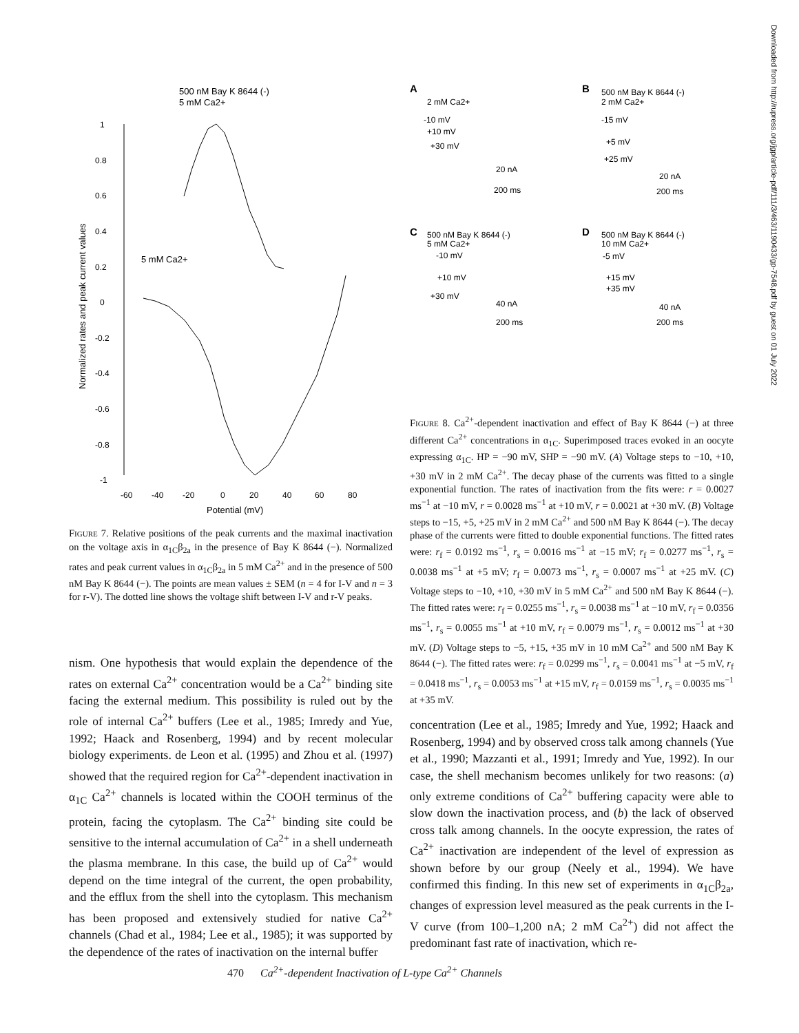500 nM Bay K 8644 (-)
5 mM Ca2+
1
0.8
0.6
0.4
0.2
0
-0.2
-0.4
-0.6
-0.8
-1
5 mM Ca2+
-60
-40
-20
0
20
40
60
80
Potential (mV)
Normalized rates and peak current values
FIGURE 7. Relative positions of the peak currents and the maximal inactivation on the voltage axis in α<sub>1C</sub>β<sub>2a</sub> in the presence of Bay K 8644 (−). Normalized rates and peak current values in α<sub>1C</sub>β<sub>2a</sub> in 5 mM Ca<sup>2+</sup> and in the presence of 500 nM Bay K 8644 (−). The points are mean values ± SEM (n = 4 for I-V and n = 3 for r-V). The dotted line shows the voltage shift between I-V and r-V peaks.
nism. One hypothesis that would explain the dependence of the rates on external Ca<sup>2+</sup> concentration would be a Ca<sup>2+</sup> binding site facing the external medium. This possibility is ruled out by the role of internal Ca<sup>2+</sup> buffers (Lee et al., 1985; Imredy and Yue, 1992; Haack and Rosenberg, 1994) and by recent molecular biology experiments. de Leon et al. (1995) and Zhou et al. (1997) showed that the required region for Ca<sup>2+</sup>-dependent inactivation in α<sub>1C</sub> Ca<sup>2+</sup> channels is located within the COOH terminus of the protein, facing the cytoplasm. The Ca<sup>2+</sup> binding site could be sensitive to the internal accumulation of Ca<sup>2+</sup> in a shell underneath the plasma membrane. In this case, the build up of Ca<sup>2+</sup> would depend on the time integral of the current, the open probability, and the efflux from the shell into the cytoplasm. This mechanism has been proposed and extensively studied for native Ca<sup>2+</sup> channels (Chad et al., 1984; Lee et al., 1985); it was supported by the dependence of the rates of inactivation on the internal buffer
A
2 mM Ca2+
-10 mV
+10 mV
+30 mV
20 nA
200 ms
B
500 nM Bay K 8644 (-)
2 mM Ca2+
-15 mV
+5 mV
+25 mV
20 nA
200 ms
C
500 nM Bay K 8644 (-)
5 mM Ca2+
-10 mV
+10 mV
+30 mV
40 nA
200 ms
D
500 nM Bay K 8644 (-)
10 mM Ca2+
-5 mV
+15 mV
+35 mV
40 nA
200 ms
FIGURE 8. Ca<sup>2+</sup>-dependent inactivation and effect of Bay K 8644 (−) at three different Ca<sup>2+</sup> concentrations in α<sub>1C</sub>. Superimposed traces evoked in an oocyte expressing α<sub>1C</sub>. HP = −90 mV, SHP = −90 mV. (A) Voltage steps to −10, +10, +30 mV in 2 mM Ca<sup>2+</sup>. The decay phase of the currents was fitted to a single exponential function. The rates of inactivation from the fits were: r = 0.0027 ms<sup>−1</sup> at −10 mV, r = 0.0028 ms<sup>−1</sup> at +10 mV, r = 0.0021 at +30 mV. (B) Voltage steps to −15, +5, +25 mV in 2 mM Ca<sup>2+</sup> and 500 nM Bay K 8644 (−). The decay phase of the currents were fitted to double exponential functions. The fitted rates were: r<sub>f</sub> = 0.0192 ms<sup>−1</sup>, r<sub>s</sub> = 0.0016 ms<sup>−1</sup> at −15 mV; r<sub>f</sub> = 0.0277 ms<sup>−1</sup>, r<sub>s</sub> = 0.0038 ms<sup>−1</sup> at +5 mV; r<sub>f</sub> = 0.0073 ms<sup>−1</sup>, r<sub>s</sub> = 0.0007 ms<sup>−1</sup> at +25 mV. (C) Voltage steps to −10, +10, +30 mV in 5 mM Ca<sup>2+</sup> and 500 nM Bay K 8644 (−). The fitted rates were: r<sub>f</sub> = 0.0255 ms<sup>−1</sup>, r<sub>s</sub> = 0.0038 ms<sup>−1</sup> at −10 mV, r<sub>f</sub> = 0.0356 ms<sup>−1</sup>, r<sub>s</sub> = 0.0055 ms<sup>−1</sup> at +10 mV, r<sub>f</sub> = 0.0079 ms<sup>−1</sup>, r<sub>s</sub> = 0.0012 ms<sup>−1</sup> at +30 mV. (D) Voltage steps to −5, +15, +35 mV in 10 mM Ca<sup>2+</sup> and 500 nM Bay K 8644 (−). The fitted rates were: r<sub>f</sub> = 0.0299 ms<sup>−1</sup>, r<sub>s</sub> = 0.0041 ms<sup>−1</sup> at −5 mV, r<sub>f</sub> = 0.0418 ms<sup>−1</sup>, r<sub>s</sub> = 0.0053 ms<sup>−1</sup> at +15 mV, r<sub>f</sub> = 0.0159 ms<sup>−1</sup>, r<sub>s</sub> = 0.0035 ms<sup>−1</sup> at +35 mV.
concentration (Lee et al., 1985; Imredy and Yue, 1992; Haack and Rosenberg, 1994) and by observed cross talk among channels (Yue et al., 1990; Mazzanti et al., 1991; Imredy and Yue, 1992). In our case, the shell mechanism becomes unlikely for two reasons: (a) only extreme conditions of Ca<sup>2+</sup> buffering capacity were able to slow down the inactivation process, and (b) the lack of observed cross talk among channels. In the oocyte expression, the rates of Ca<sup>2+</sup> inactivation are independent of the level of expression as shown before by our group (Neely et al., 1994). We have confirmed this finding. In this new set of experiments in α<sub>1C</sub>β<sub>2a</sub>, changes of expression level measured as the peak currents in the I-V curve (from 100–1,200 nA; 2 mM Ca<sup>2+</sup>) did not affect the predominant fast rate of inactivation, which re-
Downloaded from http://rupress.org/jgp/article-pdf/111/3/463/1190433/gp-7548.pdf by guest on 01 July 2022
470 Ca<sup>2+</sup>-dependent Inactivation of L-type Ca<sup>2+</sup> Channels